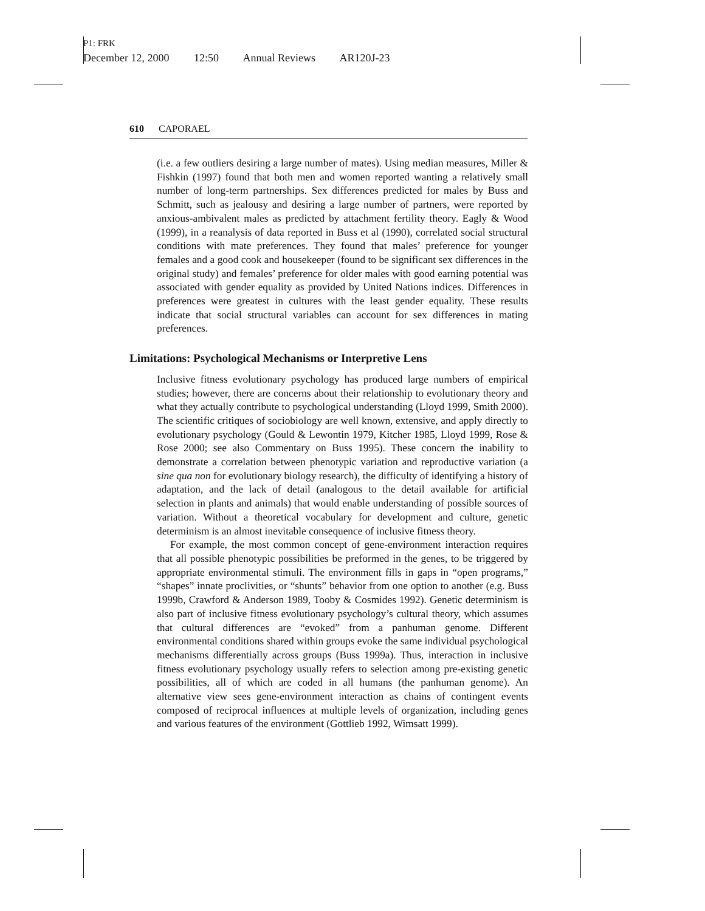P1: FRK
December 12, 2000 12:50 Annual Reviews AR120J-23
610 CAPORAEL
(i.e. a few outliers desiring a large number of mates). Using median measures, Miller & Fishkin (1997) found that both men and women reported wanting a relatively small number of long-term partnerships. Sex differences predicted for males by Buss and Schmitt, such as jealousy and desiring a large number of partners, were reported by anxious-ambivalent males as predicted by attachment fertility theory. Eagly & Wood (1999), in a reanalysis of data reported in Buss et al (1990), correlated social structural conditions with mate preferences. They found that males’ preference for younger females and a good cook and housekeeper (found to be significant sex differences in the original study) and females’ preference for older males with good earning potential was associated with gender equality as provided by United Nations indices. Differences in preferences were greatest in cultures with the least gender equality. These results indicate that social structural variables can account for sex differences in mating preferences.
Limitations: Psychological Mechanisms or Interpretive Lens
Inclusive fitness evolutionary psychology has produced large numbers of empirical studies; however, there are concerns about their relationship to evolutionary theory and what they actually contribute to psychological understanding (Lloyd 1999, Smith 2000). The scientific critiques of sociobiology are well known, extensive, and apply directly to evolutionary psychology (Gould & Lewontin 1979, Kitcher 1985, Lloyd 1999, Rose & Rose 2000; see also Commentary on Buss 1995). These concern the inability to demonstrate a correlation between phenotypic variation and reproductive variation (a sine qua non for evolutionary biology research), the difficulty of identifying a history of adaptation, and the lack of detail (analogous to the detail available for artificial selection in plants and animals) that would enable understanding of possible sources of variation. Without a theoretical vocabulary for development and culture, genetic determinism is an almost inevitable consequence of inclusive fitness theory.
For example, the most common concept of gene-environment interaction requires that all possible phenotypic possibilities be preformed in the genes, to be triggered by appropriate environmental stimuli. The environment fills in gaps in “open programs,” “shapes” innate proclivities, or “shunts” behavior from one option to another (e.g. Buss 1999b, Crawford & Anderson 1989, Tooby & Cosmides 1992). Genetic determinism is also part of inclusive fitness evolutionary psychology’s cultural theory, which assumes that cultural differences are “evoked” from a panhuman genome. Different environmental conditions shared within groups evoke the same individual psychological mechanisms differentially across groups (Buss 1999a). Thus, interaction in inclusive fitness evolutionary psychology usually refers to selection among pre-existing genetic possibilities, all of which are coded in all humans (the panhuman genome). An alternative view sees gene-environment interaction as chains of contingent events composed of reciprocal influences at multiple levels of organization, including genes and various features of the environment (Gottlieb 1992, Wimsatt 1999).